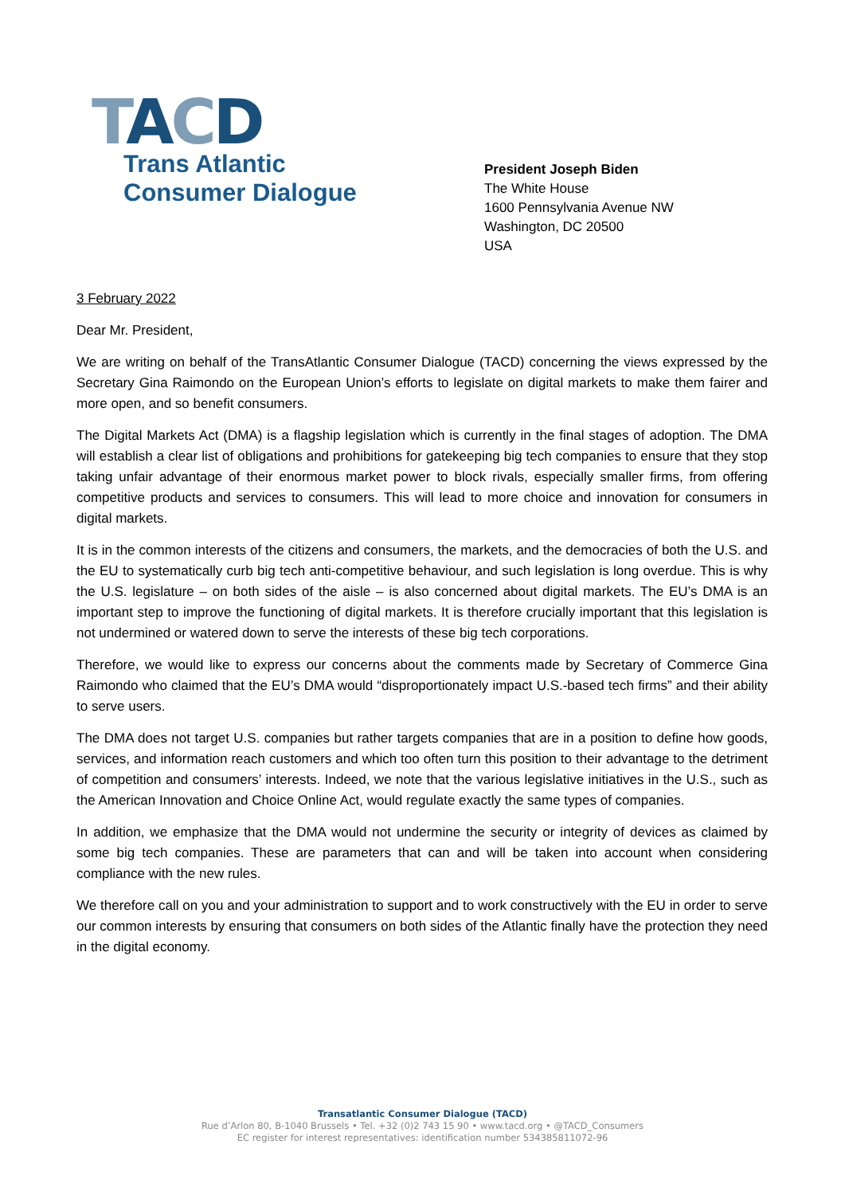TACD
Trans Atlantic
Consumer Dialogue
President Joseph Biden
The White House
1600 Pennsylvania Avenue NW
Washington, DC 20500
USA
3 February 2022
Dear Mr. President,
We are writing on behalf of the TransAtlantic Consumer Dialogue (TACD) concerning the views expressed by the Secretary Gina Raimondo on the European Union’s efforts to legislate on digital markets to make them fairer and more open, and so benefit consumers.
The Digital Markets Act (DMA) is a flagship legislation which is currently in the final stages of adoption. The DMA will establish a clear list of obligations and prohibitions for gatekeeping big tech companies to ensure that they stop taking unfair advantage of their enormous market power to block rivals, especially smaller firms, from offering competitive products and services to consumers. This will lead to more choice and innovation for consumers in digital markets.
It is in the common interests of the citizens and consumers, the markets, and the democracies of both the U.S. and the EU to systematically curb big tech anti-competitive behaviour, and such legislation is long overdue. This is why the U.S. legislature – on both sides of the aisle – is also concerned about digital markets. The EU’s DMA is an important step to improve the functioning of digital markets. It is therefore crucially important that this legislation is not undermined or watered down to serve the interests of these big tech corporations.
Therefore, we would like to express our concerns about the comments made by Secretary of Commerce Gina Raimondo who claimed that the EU’s DMA would “disproportionately impact U.S.-based tech firms” and their ability to serve users.
The DMA does not target U.S. companies but rather targets companies that are in a position to define how goods, services, and information reach customers and which too often turn this position to their advantage to the detriment of competition and consumers’ interests. Indeed, we note that the various legislative initiatives in the U.S., such as the American Innovation and Choice Online Act, would regulate exactly the same types of companies.
In addition, we emphasize that the DMA would not undermine the security or integrity of devices as claimed by some big tech companies. These are parameters that can and will be taken into account when considering compliance with the new rules.
We therefore call on you and your administration to support and to work constructively with the EU in order to serve our common interests by ensuring that consumers on both sides of the Atlantic finally have the protection they need in the digital economy.
Transatlantic Consumer Dialogue (TACD)
Rue d’Arlon 80, B-1040 Brussels • Tel. +32 (0)2 743 15 90 • www.tacd.org • @TACD_Consumers
EC register for interest representatives: identification number 534385811072-96